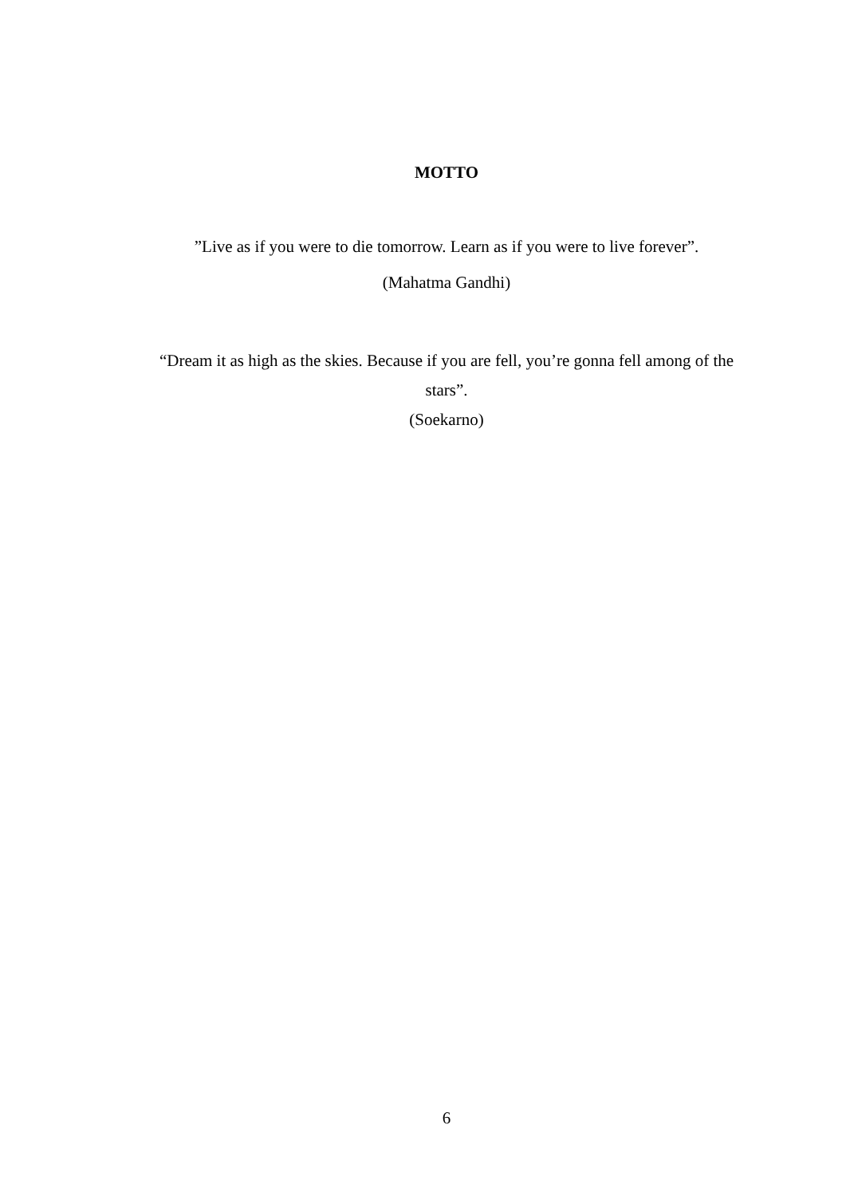MOTTO
”Live as if you were to die tomorrow. Learn as if you were to live forever”.
(Mahatma Gandhi)
“Dream it as high as the skies. Because if you are fell, you’re gonna fell among of the stars”.
(Soekarno)
6